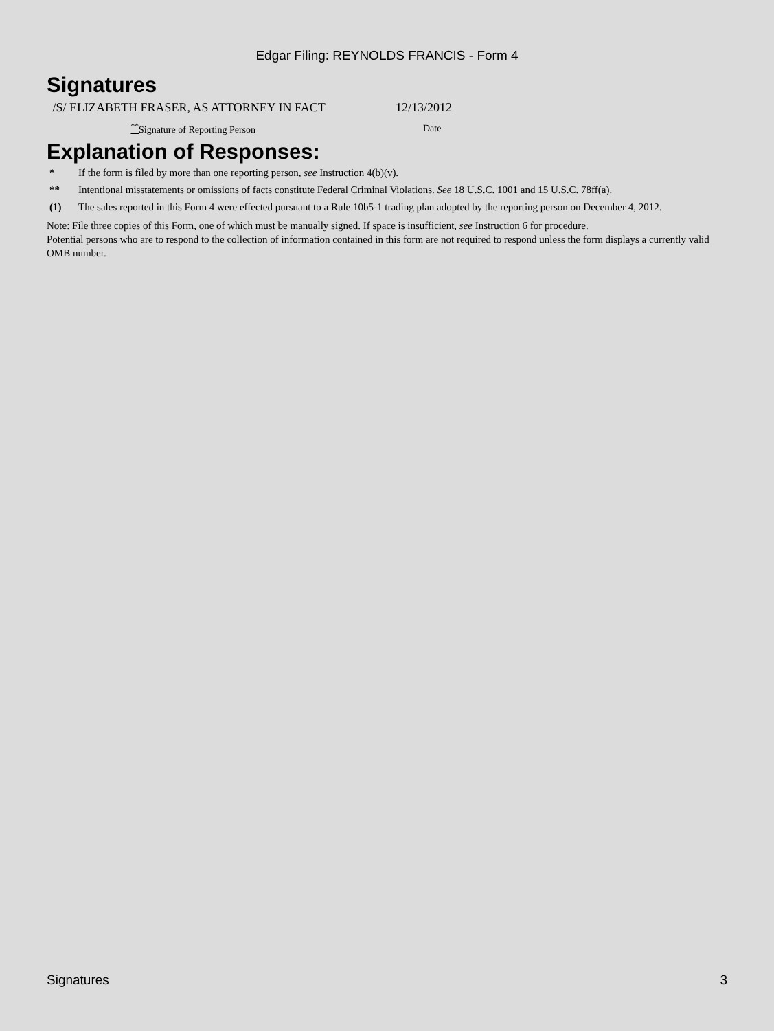Edgar Filing: REYNOLDS FRANCIS - Form 4
Signatures
| /S/ ELIZABETH FRASER, AS ATTORNEY IN FACT | 12/13/2012 |
| <sup>**</sup> Signature of Reporting Person | Date |
Explanation of Responses:
| * | If the form is filed by more than one reporting person, see Instruction 4(b)(v). |
| ** | Intentional misstatements or omissions of facts constitute Federal Criminal Violations. See 18 U.S.C. 1001 and 15 U.S.C. 78ff(a). |
| (1) | The sales reported in this Form 4 were effected pursuant to a Rule 10b5-1 trading plan adopted by the reporting person on December 4, 2012. |
Note: File three copies of this Form, one of which must be manually signed. If space is insufficient, see Instruction 6 for procedure.
Potential persons who are to respond to the collection of information contained in this form are not required to respond unless the form displays a currently valid OMB number.
Signatures 3